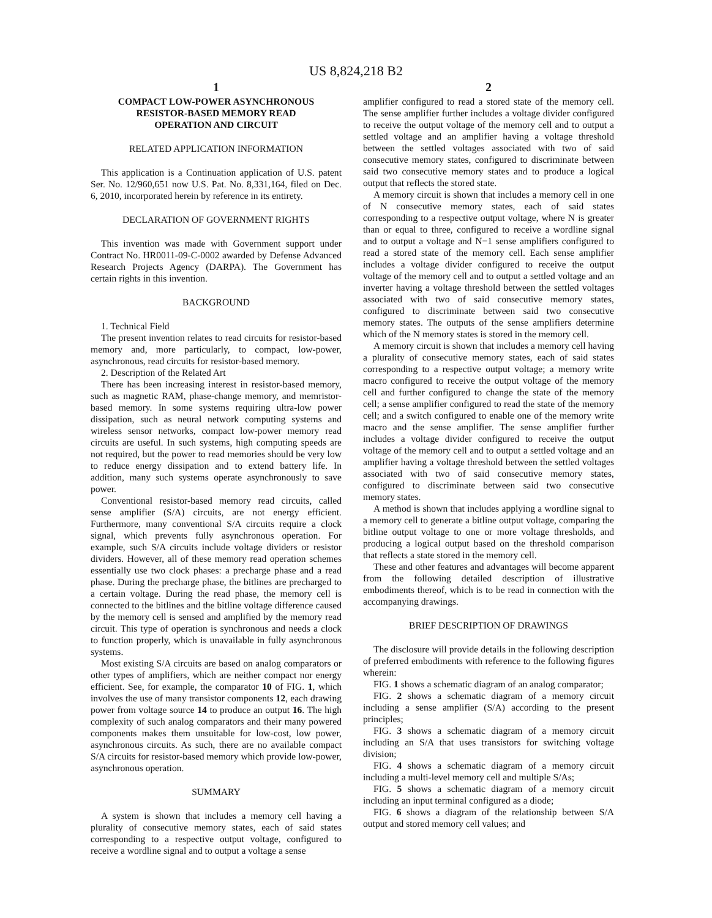US 8,824,218 B2
1
COMPACT LOW-POWER ASYNCHRONOUS
RESISTOR-BASED MEMORY READ
OPERATION AND CIRCUIT
RELATED APPLICATION INFORMATION
This application is a Continuation application of U.S. patent Ser. No. 12/960,651 now U.S. Pat. No. 8,331,164, filed on Dec. 6, 2010, incorporated herein by reference in its entirety.
DECLARATION OF GOVERNMENT RIGHTS
This invention was made with Government support under Contract No. HR0011-09-C-0002 awarded by Defense Advanced Research Projects Agency (DARPA). The Government has certain rights in this invention.
BACKGROUND
1. Technical Field
The present invention relates to read circuits for resistor-based memory and, more particularly, to compact, low-power, asynchronous, read circuits for resistor-based memory.
2. Description of the Related Art
There has been increasing interest in resistor-based memory, such as magnetic RAM, phase-change memory, and memristor-based memory. In some systems requiring ultra-low power dissipation, such as neural network computing systems and wireless sensor networks, compact low-power memory read circuits are useful. In such systems, high computing speeds are not required, but the power to read memories should be very low to reduce energy dissipation and to extend battery life. In addition, many such systems operate asynchronously to save power.
Conventional resistor-based memory read circuits, called sense amplifier (S/A) circuits, are not energy efficient. Furthermore, many conventional S/A circuits require a clock signal, which prevents fully asynchronous operation. For example, such S/A circuits include voltage dividers or resistor dividers. However, all of these memory read operation schemes essentially use two clock phases: a precharge phase and a read phase. During the precharge phase, the bitlines are precharged to a certain voltage. During the read phase, the memory cell is connected to the bitlines and the bitline voltage difference caused by the memory cell is sensed and amplified by the memory read circuit. This type of operation is synchronous and needs a clock to function properly, which is unavailable in fully asynchronous systems.
Most existing S/A circuits are based on analog comparators or other types of amplifiers, which are neither compact nor energy efficient. See, for example, the comparator 10 of FIG. 1, which involves the use of many transistor components 12, each drawing power from voltage source 14 to produce an output 16. The high complexity of such analog comparators and their many powered components makes them unsuitable for low-cost, low power, asynchronous circuits. As such, there are no available compact S/A circuits for resistor-based memory which provide low-power, asynchronous operation.
SUMMARY
A system is shown that includes a memory cell having a plurality of consecutive memory states, each of said states corresponding to a respective output voltage, configured to receive a wordline signal and to output a voltage a sense
2
amplifier configured to read a stored state of the memory cell. The sense amplifier further includes a voltage divider configured to receive the output voltage of the memory cell and to output a settled voltage and an amplifier having a voltage threshold between the settled voltages associated with two of said consecutive memory states, configured to discriminate between said two consecutive memory states and to produce a logical output that reflects the stored state.
A memory circuit is shown that includes a memory cell in one of N consecutive memory states, each of said states corresponding to a respective output voltage, where N is greater than or equal to three, configured to receive a wordline signal and to output a voltage and N−1 sense amplifiers configured to read a stored state of the memory cell. Each sense amplifier includes a voltage divider configured to receive the output voltage of the memory cell and to output a settled voltage and an inverter having a voltage threshold between the settled voltages associated with two of said consecutive memory states, configured to discriminate between said two consecutive memory states. The outputs of the sense amplifiers determine which of the N memory states is stored in the memory cell.
A memory circuit is shown that includes a memory cell having a plurality of consecutive memory states, each of said states corresponding to a respective output voltage; a memory write macro configured to receive the output voltage of the memory cell and further configured to change the state of the memory cell; a sense amplifier configured to read the state of the memory cell; and a switch configured to enable one of the memory write macro and the sense amplifier. The sense amplifier further includes a voltage divider configured to receive the output voltage of the memory cell and to output a settled voltage and an amplifier having a voltage threshold between the settled voltages associated with two of said consecutive memory states, configured to discriminate between said two consecutive memory states.
A method is shown that includes applying a wordline signal to a memory cell to generate a bitline output voltage, comparing the bitline output voltage to one or more voltage thresholds, and producing a logical output based on the threshold comparison that reflects a state stored in the memory cell.
These and other features and advantages will become apparent from the following detailed description of illustrative embodiments thereof, which is to be read in connection with the accompanying drawings.
BRIEF DESCRIPTION OF DRAWINGS
The disclosure will provide details in the following description of preferred embodiments with reference to the following figures wherein:
FIG. 1 shows a schematic diagram of an analog comparator;
FIG. 2 shows a schematic diagram of a memory circuit including a sense amplifier (S/A) according to the present principles;
FIG. 3 shows a schematic diagram of a memory circuit including an S/A that uses transistors for switching voltage division;
FIG. 4 shows a schematic diagram of a memory circuit including a multi-level memory cell and multiple S/As;
FIG. 5 shows a schematic diagram of a memory circuit including an input terminal configured as a diode;
FIG. 6 shows a diagram of the relationship between S/A output and stored memory cell values; and